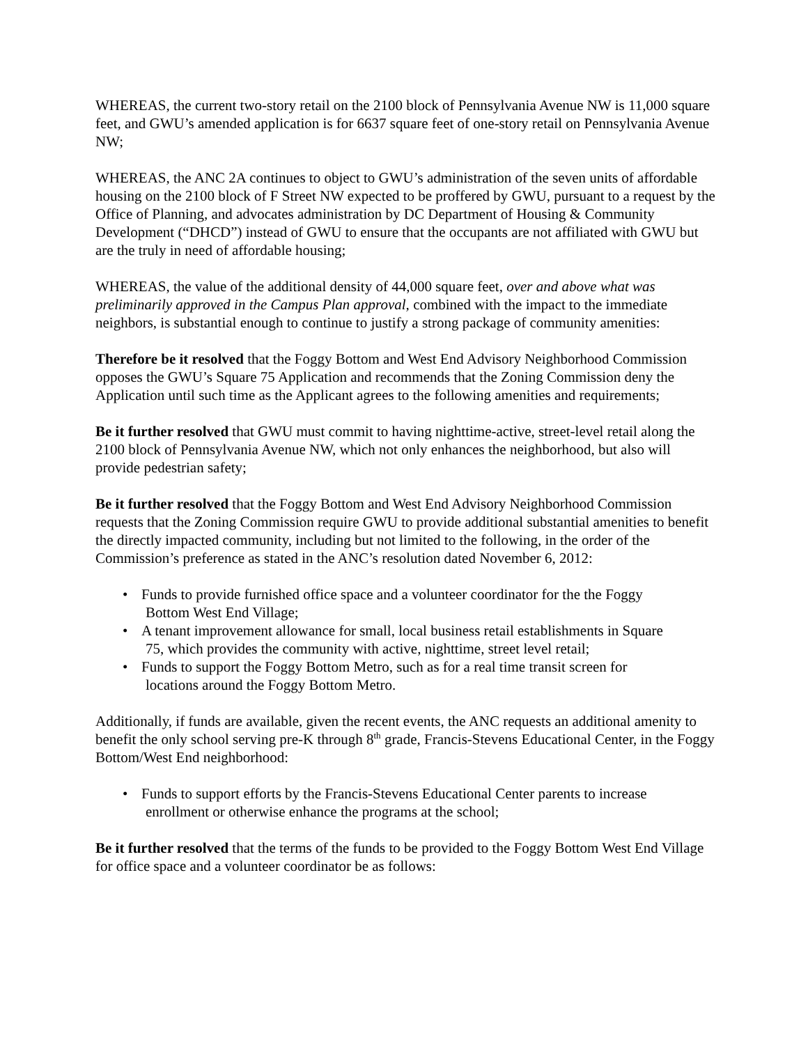WHEREAS, the current two-story retail on the 2100 block of Pennsylvania Avenue NW is 11,000 square feet, and GWU’s amended application is for 6637 square feet of one-story retail on Pennsylvania Avenue NW;
WHEREAS, the ANC 2A continues to object to GWU’s administration of the seven units of affordable housing on the 2100 block of F Street NW expected to be proffered by GWU, pursuant to a request by the Office of Planning, and advocates administration by DC Department of Housing & Community Development (“DHCD”) instead of GWU to ensure that the occupants are not affiliated with GWU but are the truly in need of affordable housing;
WHEREAS, the value of the additional density of 44,000 square feet, over and above what was preliminarily approved in the Campus Plan approval, combined with the impact to the immediate neighbors, is substantial enough to continue to justify a strong package of community amenities:
Therefore be it resolved that the Foggy Bottom and West End Advisory Neighborhood Commission opposes the GWU’s Square 75 Application and recommends that the Zoning Commission deny the Application until such time as the Applicant agrees to the following amenities and requirements;
Be it further resolved that GWU must commit to having nighttime-active, street-level retail along the 2100 block of Pennsylvania Avenue NW, which not only enhances the neighborhood, but also will provide pedestrian safety;
Be it further resolved that the Foggy Bottom and West End Advisory Neighborhood Commission requests that the Zoning Commission require GWU to provide additional substantial amenities to benefit the directly impacted community, including but not limited to the following, in the order of the Commission’s preference as stated in the ANC’s resolution dated November 6, 2012:
• Funds to provide furnished office space and a volunteer coordinator for the the Foggy
Bottom West End Village;
• A tenant improvement allowance for small, local business retail establishments in Square
75, which provides the community with active, nighttime, street level retail;
• Funds to support the Foggy Bottom Metro, such as for a real time transit screen for
locations around the Foggy Bottom Metro.
Additionally, if funds are available, given the recent events, the ANC requests an additional amenity to benefit the only school serving pre-K through 8<sup>th</sup> grade, Francis-Stevens Educational Center, in the Foggy Bottom/West End neighborhood:
• Funds to support efforts by the Francis-Stevens Educational Center parents to increase
enrollment or otherwise enhance the programs at the school;
Be it further resolved that the terms of the funds to be provided to the Foggy Bottom West End Village for office space and a volunteer coordinator be as follows: